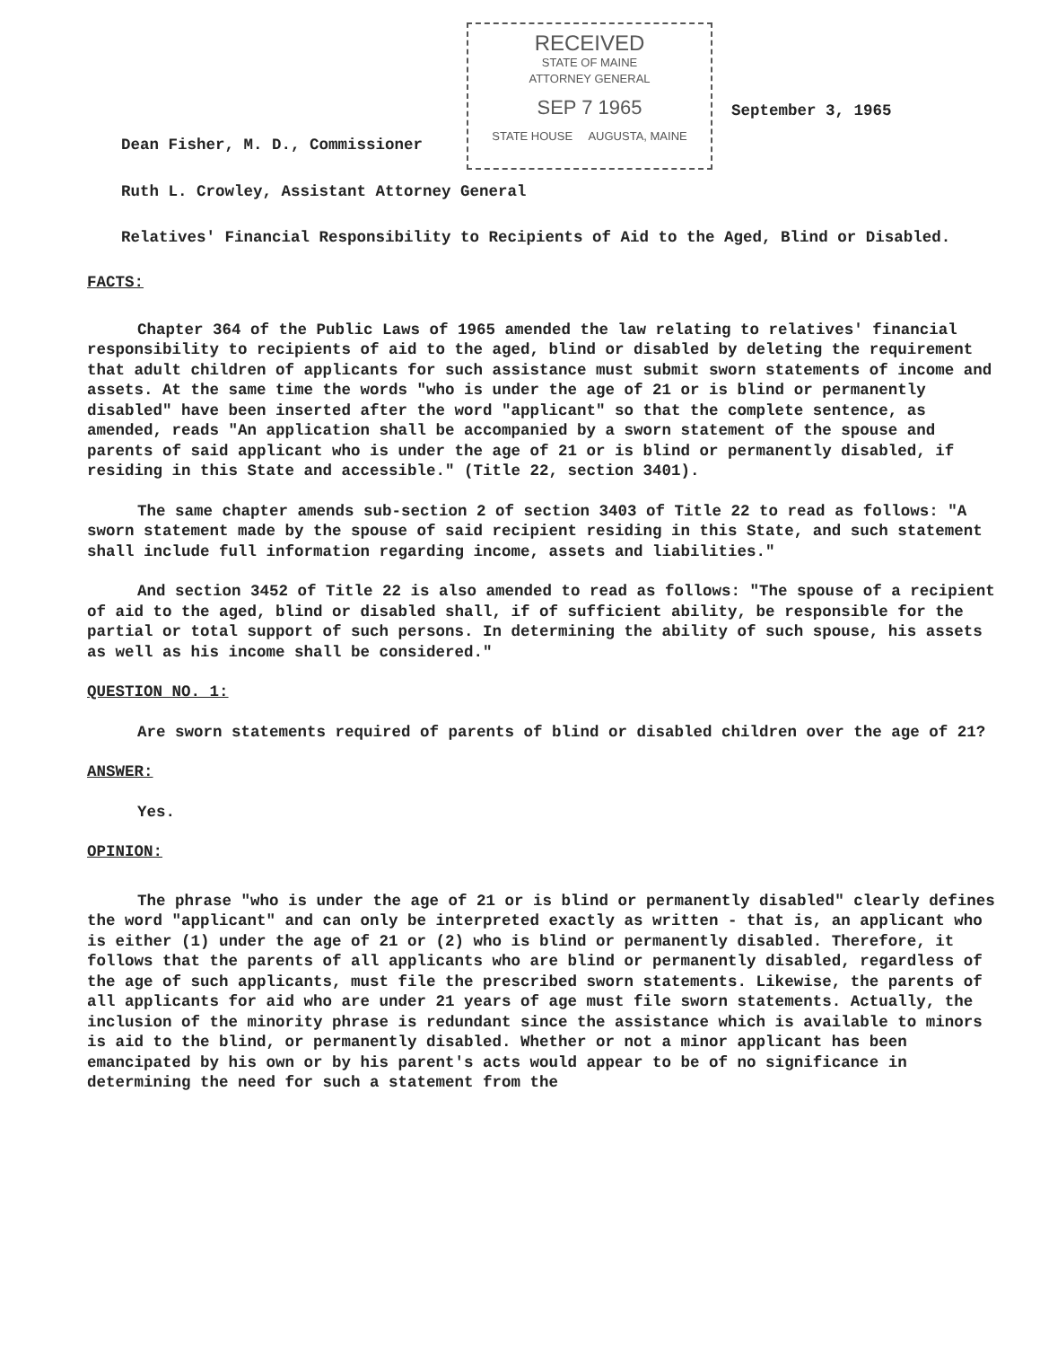RECEIVED
STATE OF MAINE
ATTORNEY GENERAL
SEP 7 1965
STATE HOUSE AUGUSTA, MAINE
September 3, 1965
Dean Fisher, M. D., Commissioner
Ruth L. Crowley, Assistant Attorney General
Relatives' Financial Responsibility to Recipients of Aid to the Aged, Blind or Disabled.
FACTS:
Chapter 364 of the Public Laws of 1965 amended the law relating to relatives' financial responsibility to recipients of aid to the aged, blind or disabled by deleting the requirement that adult children of applicants for such assistance must submit sworn statements of income and assets. At the same time the words "who is under the age of 21 or is blind or permanently disabled" have been inserted after the word "applicant" so that the complete sentence, as amended, reads "An application shall be accompanied by a sworn statement of the spouse and parents of said applicant who is under the age of 21 or is blind or permanently disabled, if residing in this State and accessible." (Title 22, section 3401).
The same chapter amends sub-section 2 of section 3403 of Title 22 to read as follows: "A sworn statement made by the spouse of said recipient residing in this State, and such statement shall include full information regarding income, assets and liabilities."
And section 3452 of Title 22 is also amended to read as follows: "The spouse of a recipient of aid to the aged, blind or disabled shall, if of sufficient ability, be responsible for the partial or total support of such persons. In determining the ability of such spouse, his assets as well as his income shall be considered."
QUESTION NO. 1:
Are sworn statements required of parents of blind or disabled children over the age of 21?
ANSWER:
Yes.
OPINION:
The phrase "who is under the age of 21 or is blind or permanently disabled" clearly defines the word "applicant" and can only be interpreted exactly as written - that is, an applicant who is either (1) under the age of 21 or (2) who is blind or permanently disabled. Therefore, it follows that the parents of all applicants who are blind or permanently disabled, regardless of the age of such applicants, must file the prescribed sworn statements. Likewise, the parents of all applicants for aid who are under 21 years of age must file sworn statements. Actually, the inclusion of the minority phrase is redundant since the assistance which is available to minors is aid to the blind, or permanently disabled. Whether or not a minor applicant has been emancipated by his own or by his parent's acts would appear to be of no significance in determining the need for such a statement from the